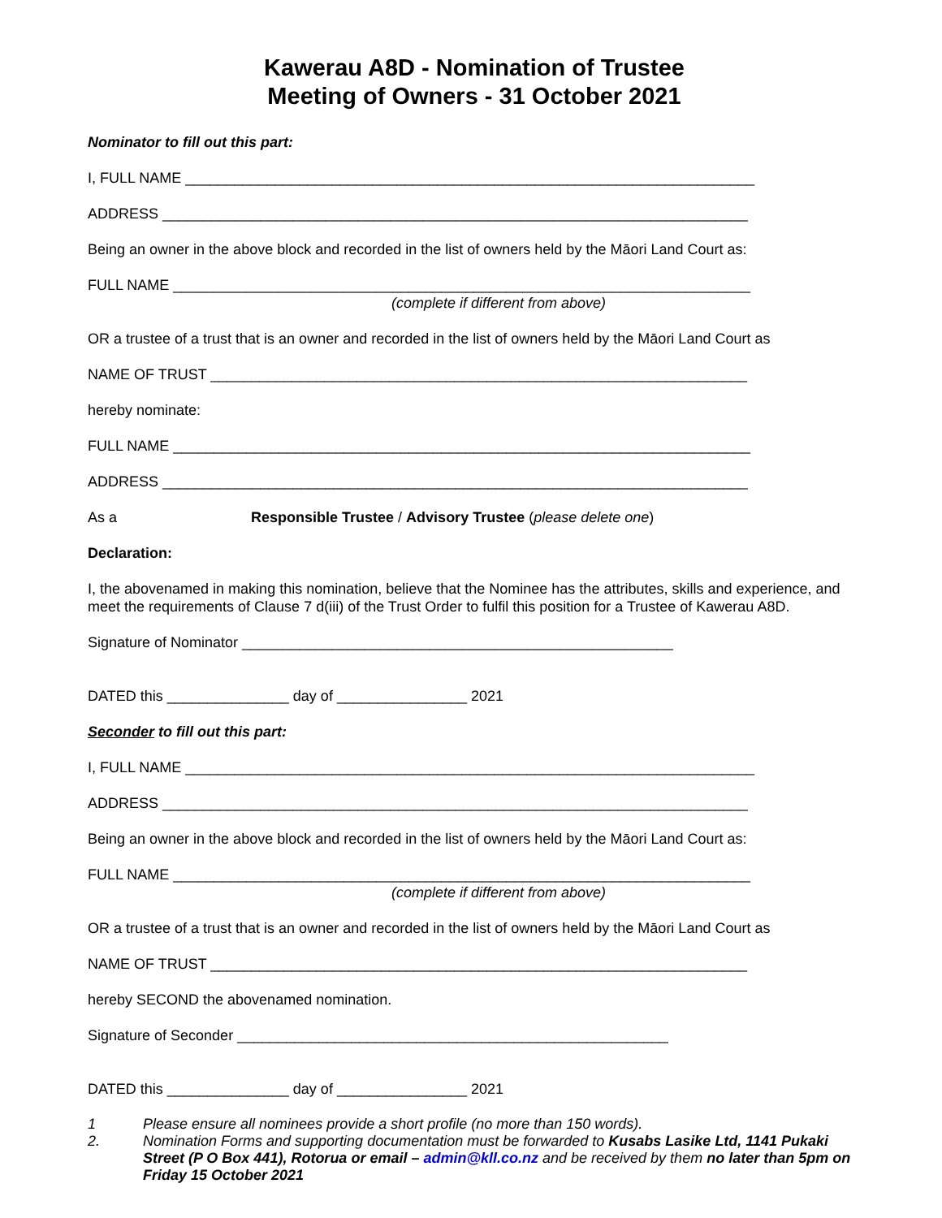Kawerau A8D - Nomination of Trustee
Meeting of Owners - 31 October 2021
Nominator to fill out this part:
I, FULL NAME ______________________________________________________________________
ADDRESS ________________________________________________________________________
Being an owner in the above block and recorded in the list of owners held by the Māori Land Court as:
FULL NAME _______________________________________________________________________
(complete if different from above)
OR a trustee of a trust that is an owner and recorded in the list of owners held by the Māori Land Court as
NAME OF TRUST __________________________________________________________________
hereby nominate:
FULL NAME _______________________________________________________________________
ADDRESS ________________________________________________________________________
As a Responsible Trustee / Advisory Trustee (please delete one)
Declaration:
I, the abovenamed in making this nomination, believe that the Nominee has the attributes, skills and experience, and meet the requirements of Clause 7 d(iii) of the Trust Order to fulfil this position for a Trustee of Kawerau A8D.
Signature of Nominator _____________________________________________________
DATED this _______________ day of ________________ 2021
Seconder to fill out this part:
I, FULL NAME ______________________________________________________________________
ADDRESS ________________________________________________________________________
Being an owner in the above block and recorded in the list of owners held by the Māori Land Court as:
FULL NAME _______________________________________________________________________
(complete if different from above)
OR a trustee of a trust that is an owner and recorded in the list of owners held by the Māori Land Court as
NAME OF TRUST __________________________________________________________________
hereby SECOND the abovenamed nomination.
Signature of Seconder _____________________________________________________
DATED this _______________ day of ________________ 2021
1 Please ensure all nominees provide a short profile (no more than 150 words).
2. Nomination Forms and supporting documentation must be forwarded to Kusabs Lasike Ltd, 1141 Pukaki Street (P O Box 441), Rotorua or email – admin@kll.co.nz and be received by them no later than 5pm on Friday 15 October 2021